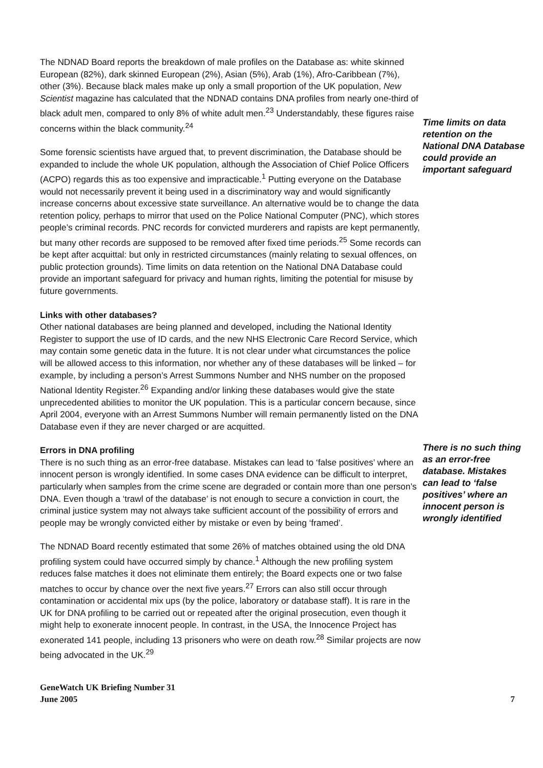The NDNAD Board reports the breakdown of male profiles on the Database as: white skinned European (82%), dark skinned European (2%), Asian (5%), Arab (1%), Afro-Caribbean (7%), other (3%). Because black males make up only a small proportion of the UK population, New Scientist magazine has calculated that the NDNAD contains DNA profiles from nearly one-third of black adult men, compared to only 8% of white adult men.<sup>23</sup> Understandably, these figures raise concerns within the black community.<sup>24</sup>
Some forensic scientists have argued that, to prevent discrimination, the Database should be expanded to include the whole UK population, although the Association of Chief Police Officers (ACPO) regards this as too expensive and impracticable.<sup>1</sup> Putting everyone on the Database would not necessarily prevent it being used in a discriminatory way and would significantly increase concerns about excessive state surveillance. An alternative would be to change the data retention policy, perhaps to mirror that used on the Police National Computer (PNC), which stores people’s criminal records. PNC records for convicted murderers and rapists are kept permanently, but many other records are supposed to be removed after fixed time periods.<sup>25</sup> Some records can be kept after acquittal: but only in restricted circumstances (mainly relating to sexual offences, on public protection grounds). Time limits on data retention on the National DNA Database could provide an important safeguard for privacy and human rights, limiting the potential for misuse by future governments.
Links with other databases?
Other national databases are being planned and developed, including the National Identity Register to support the use of ID cards, and the new NHS Electronic Care Record Service, which may contain some genetic data in the future. It is not clear under what circumstances the police will be allowed access to this information, nor whether any of these databases will be linked – for example, by including a person’s Arrest Summons Number and NHS number on the proposed National Identity Register.<sup>26</sup> Expanding and/or linking these databases would give the state unprecedented abilities to monitor the UK population. This is a particular concern because, since April 2004, everyone with an Arrest Summons Number will remain permanently listed on the DNA Database even if they are never charged or are acquitted.
Errors in DNA profiling
There is no such thing as an error-free database. Mistakes can lead to ‘false positives’ where an innocent person is wrongly identified. In some cases DNA evidence can be difficult to interpret, particularly when samples from the crime scene are degraded or contain more than one person’s DNA. Even though a ‘trawl of the database’ is not enough to secure a conviction in court, the criminal justice system may not always take sufficient account of the possibility of errors and people may be wrongly convicted either by mistake or even by being ‘framed’.
The NDNAD Board recently estimated that some 26% of matches obtained using the old DNA profiling system could have occurred simply by chance.<sup>1</sup> Although the new profiling system reduces false matches it does not eliminate them entirely; the Board expects one or two false matches to occur by chance over the next five years.<sup>27</sup> Errors can also still occur through contamination or accidental mix ups (by the police, laboratory or database staff). It is rare in the UK for DNA profiling to be carried out or repeated after the original prosecution, even though it might help to exonerate innocent people. In contrast, in the USA, the Innocence Project has exonerated 141 people, including 13 prisoners who were on death row.<sup>28</sup> Similar projects are now being advocated in the UK.<sup>29</sup>
Time limits on data retention on the National DNA Database could provide an important safeguard
There is no such thing as an error-free database. Mistakes can lead to ‘false positives’ where an innocent person is wrongly identified
GeneWatch UK Briefing Number 31
June 2005
7